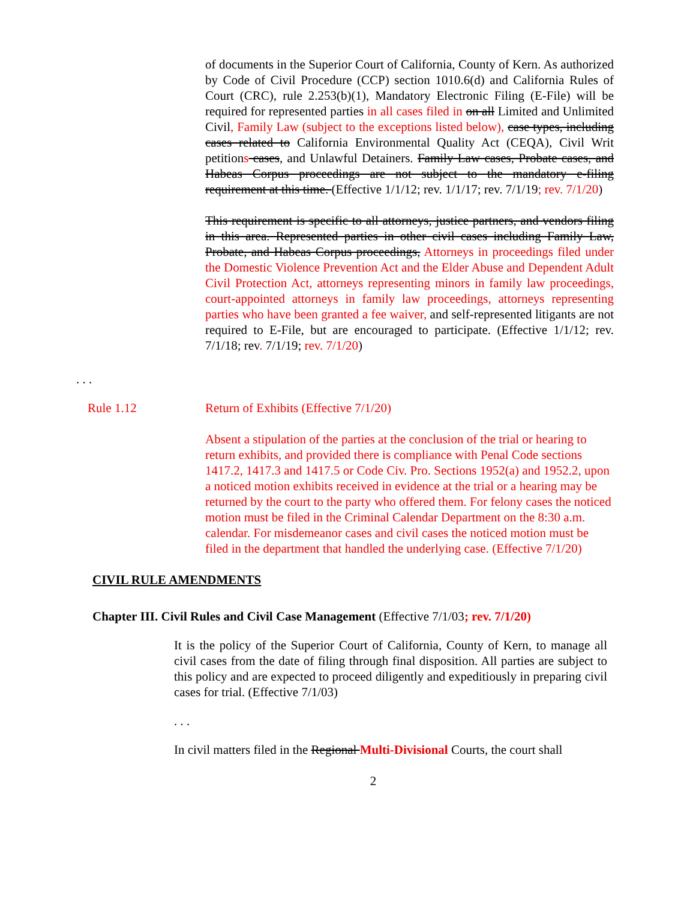of documents in the Superior Court of California, County of Kern. As authorized by Code of Civil Procedure (CCP) section 1010.6(d) and California Rules of Court (CRC), rule 2.253(b)(1), Mandatory Electronic Filing (E-File) will be required for represented parties in all cases filed in on all Limited and Unlimited Civil, Family Law (subject to the exceptions listed below), case types, including cases related to California Environmental Quality Act (CEQA), Civil Writ petitions cases, and Unlawful Detainers. Family Law cases, Probate cases, and Habeas Corpus proceedings are not subject to the mandatory e-filing requirement at this time. (Effective 1/1/12; rev. 1/1/17; rev. 7/1/19; rev. 7/1/20)
This requirement is specific to all attorneys, justice partners, and vendors filing in this area. Represented parties in other civil cases including Family Law, Probate, and Habeas Corpus proceedings, Attorneys in proceedings filed under the Domestic Violence Prevention Act and the Elder Abuse and Dependent Adult Civil Protection Act, attorneys representing minors in family law proceedings, court-appointed attorneys in family law proceedings, attorneys representing parties who have been granted a fee waiver, and self-represented litigants are not required to E-File, but are encouraged to participate. (Effective 1/1/12; rev. 7/1/18; rev. 7/1/19; rev. 7/1/20)
. . .
Rule 1.12 Return of Exhibits (Effective 7/1/20)
Absent a stipulation of the parties at the conclusion of the trial or hearing to return exhibits, and provided there is compliance with Penal Code sections 1417.2, 1417.3 and 1417.5 or Code Civ. Pro. Sections 1952(a) and 1952.2, upon a noticed motion exhibits received in evidence at the trial or a hearing may be returned by the court to the party who offered them. For felony cases the noticed motion must be filed in the Criminal Calendar Department on the 8:30 a.m. calendar. For misdemeanor cases and civil cases the noticed motion must be filed in the department that handled the underlying case. (Effective 7/1/20)
CIVIL RULE AMENDMENTS
Chapter III. Civil Rules and Civil Case Management (Effective 7/1/03; rev. 7/1/20)
It is the policy of the Superior Court of California, County of Kern, to manage all civil cases from the date of filing through final disposition. All parties are subject to this policy and are expected to proceed diligently and expeditiously in preparing civil cases for trial. (Effective 7/1/03)
. . .
In civil matters filed in the Regional Multi-Divisional Courts, the court shall
2